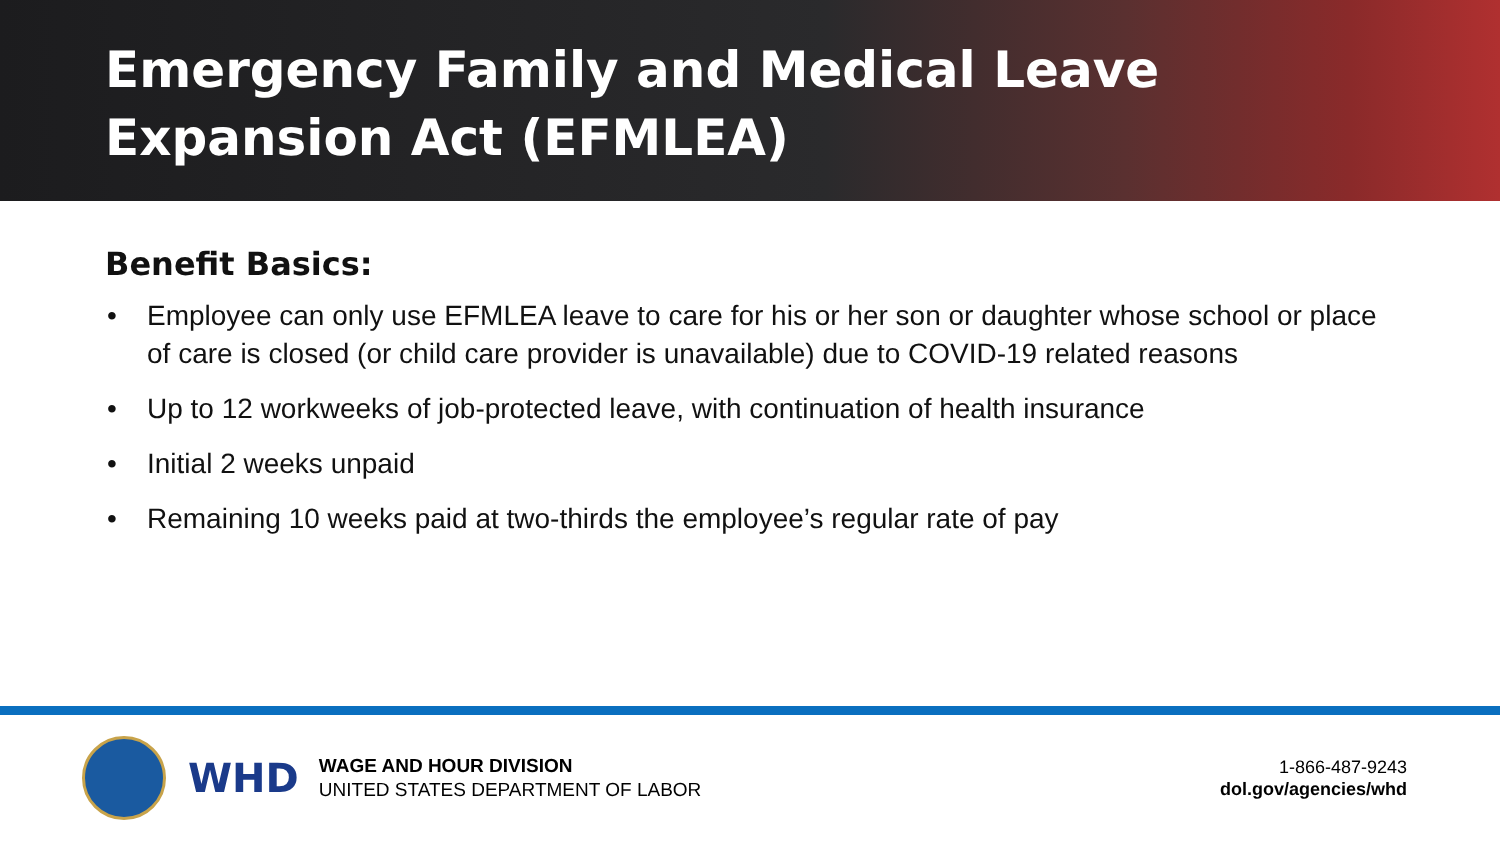Emergency Family and Medical Leave
Expansion Act (EFMLEA)
Benefit Basics:
• Employee can only use EFMLEA leave to care for his or her son or daughter whose school or place of care is closed (or child care provider is unavailable) due to COVID-19 related reasons
• Up to 12 workweeks of job-protected leave, with continuation of health insurance
• Initial 2 weeks unpaid
• Remaining 10 weeks paid at two-thirds the employee’s regular rate of pay
WHD
WAGE AND HOUR DIVISION
UNITED STATES DEPARTMENT OF LABOR
1-866-487-9243
dol.gov/agencies/whd